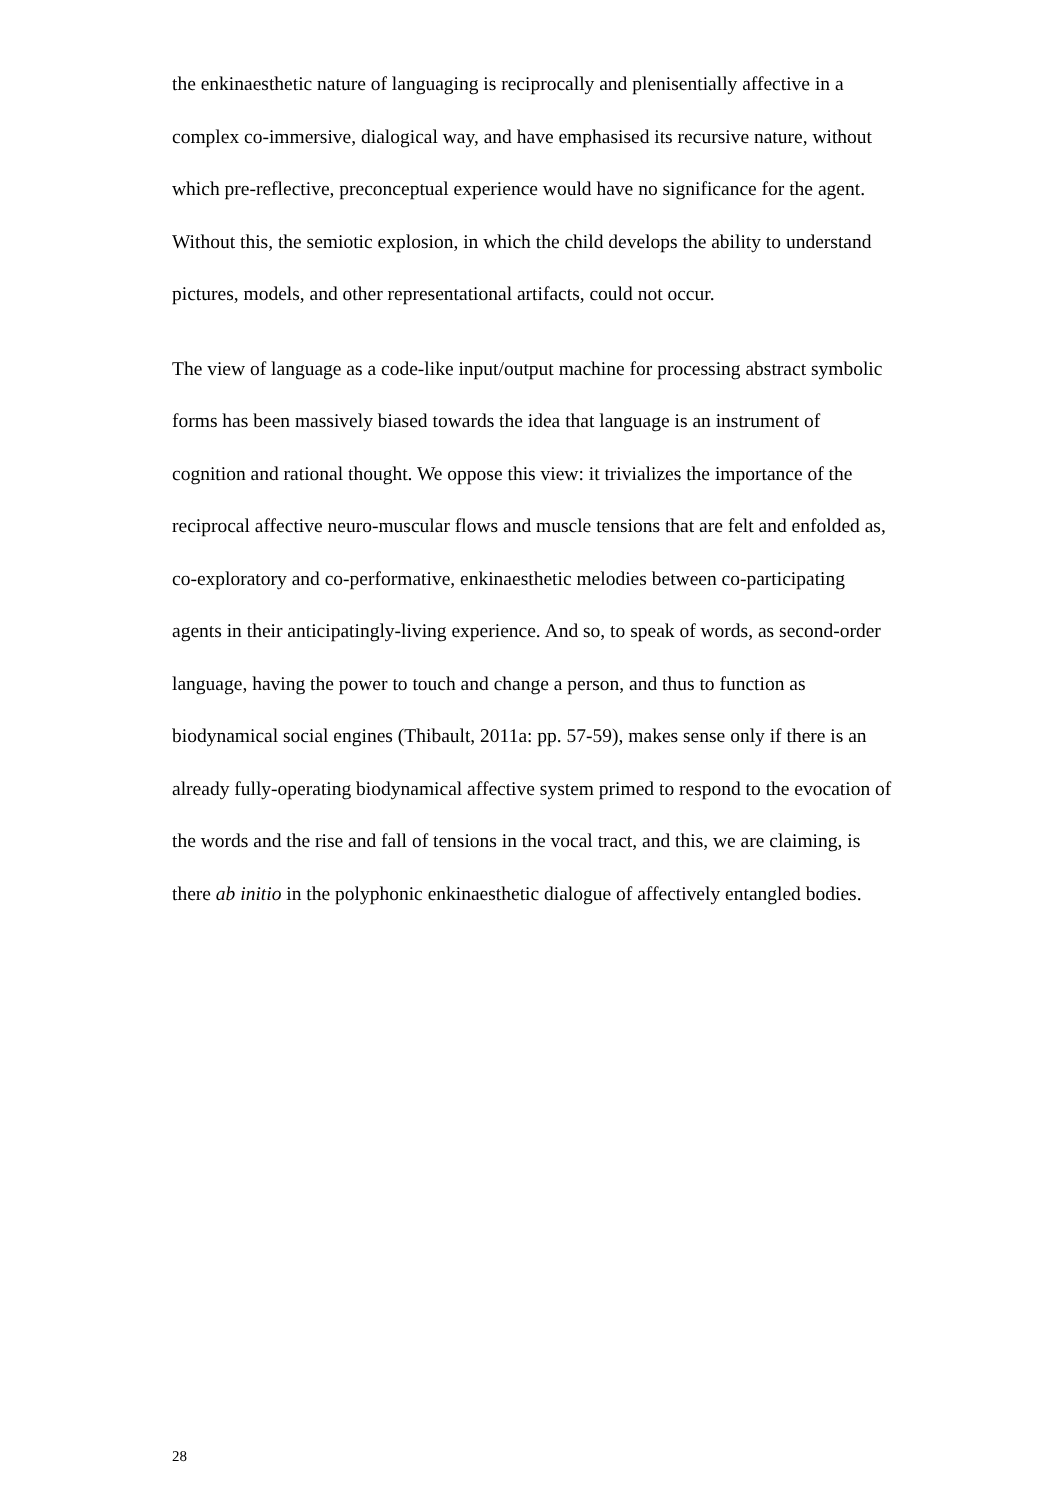the enkinaesthetic nature of languaging is reciprocally and plenisentially affective in a complex co-immersive, dialogical way, and have emphasised its recursive nature, without which pre-reflective, preconceptual experience would have no significance for the agent. Without this, the semiotic explosion, in which the child develops the ability to understand pictures, models, and other representational artifacts, could not occur.
The view of language as a code-like input/output machine for processing abstract symbolic forms has been massively biased towards the idea that language is an instrument of cognition and rational thought. We oppose this view: it trivializes the importance of the reciprocal affective neuro-muscular flows and muscle tensions that are felt and enfolded as, co-exploratory and co-performative, enkinaesthetic melodies between co-participating agents in their anticipatingly-living experience. And so, to speak of words, as second-order language, having the power to touch and change a person, and thus to function as biodynamical social engines (Thibault, 2011a: pp. 57-59), makes sense only if there is an already fully-operating biodynamical affective system primed to respond to the evocation of the words and the rise and fall of tensions in the vocal tract, and this, we are claiming, is there ab initio in the polyphonic enkinaesthetic dialogue of affectively entangled bodies.
28